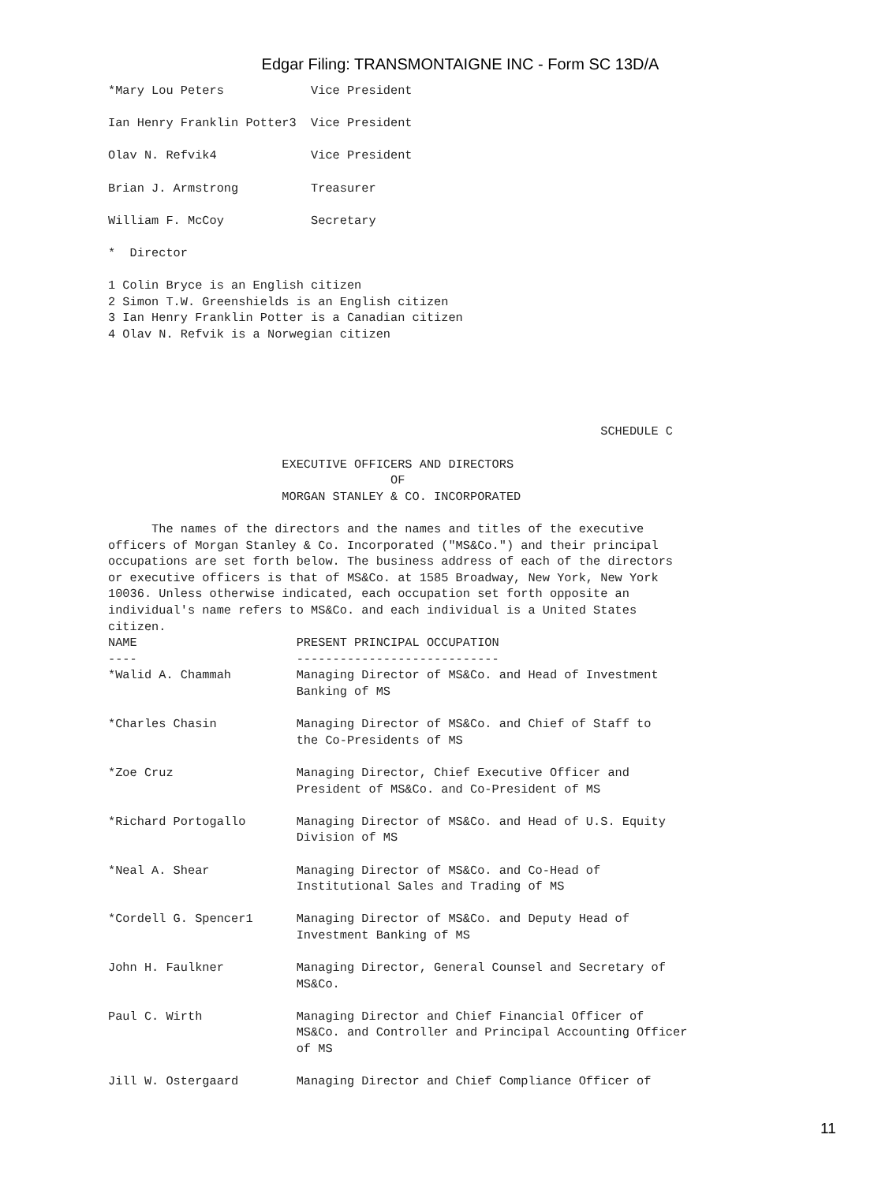Edgar Filing: TRANSMONTAIGNE INC - Form SC 13D/A
*Mary Lou Peters            Vice President

Ian Henry Franklin Potter3  Vice President

Olav N. Refvik4             Vice President

Brian J. Armstrong          Treasurer

William F. McCoy            Secretary

*  Director

1 Colin Bryce is an English citizen
2 Simon T.W. Greenshields is an English citizen
3 Ian Henry Franklin Potter is a Canadian citizen
4 Olav N. Refvik is a Norwegian citizen





                                                                    SCHEDULE C

                        EXECUTIVE OFFICERS AND DIRECTORS
                                       OF
                        MORGAN STANLEY & CO. INCORPORATED

      The names of the directors and the names and titles of the executive
officers of Morgan Stanley & Co. Incorporated ("MS&Co.") and their principal
occupations are set forth below. The business address of each of the directors
or executive officers is that of MS&Co. at 1585 Broadway, New York, New York
10036. Unless otherwise indicated, each occupation set forth opposite an
individual's name refers to MS&Co. and each individual is a United States
citizen.
NAME                      PRESENT PRINCIPAL OCCUPATION
----                      ----------------------------
*Walid A. Chammah         Managing Director of MS&Co. and Head of Investment
                          Banking of MS

*Charles Chasin           Managing Director of MS&Co. and Chief of Staff to
                          the Co-Presidents of MS

*Zoe Cruz                 Managing Director, Chief Executive Officer and
                          President of MS&Co. and Co-President of MS

*Richard Portogallo       Managing Director of MS&Co. and Head of U.S. Equity
                          Division of MS

*Neal A. Shear            Managing Director of MS&Co. and Co-Head of
                          Institutional Sales and Trading of MS

*Cordell G. Spencer1      Managing Director of MS&Co. and Deputy Head of
                          Investment Banking of MS

John H. Faulkner          Managing Director, General Counsel and Secretary of
                          MS&Co.

Paul C. Wirth             Managing Director and Chief Financial Officer of
                          MS&Co. and Controller and Principal Accounting Officer
                          of MS

Jill W. Ostergaard        Managing Director and Chief Compliance Officer of
11